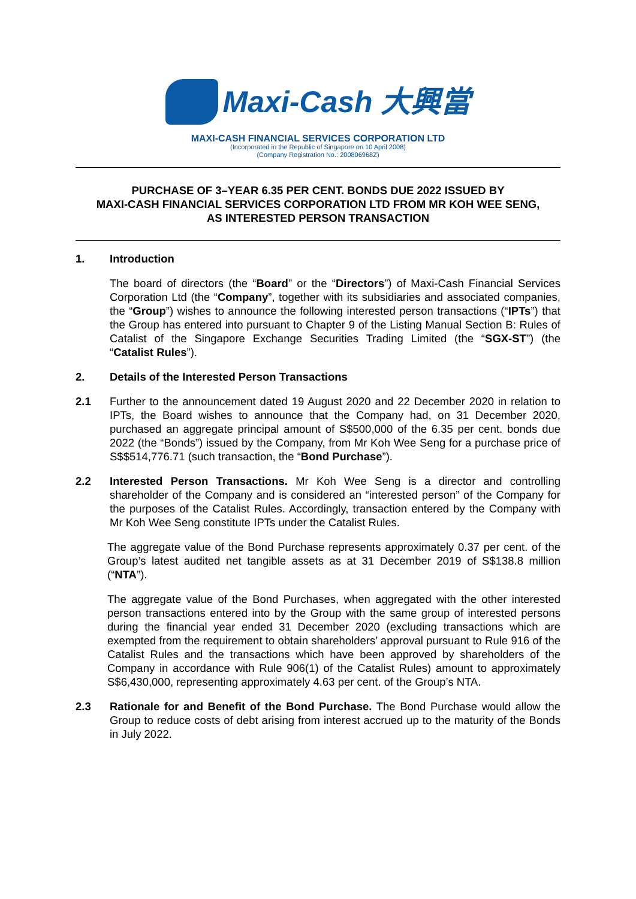Maxi-Cash 大興當
MAXI-CASH FINANCIAL SERVICES CORPORATION LTD
(Incorporated in the Republic of Singapore on 10 April 2008)
(Company Registration No.: 200806968Z)
PURCHASE OF 3–YEAR 6.35 PER CENT. BONDS DUE 2022 ISSUED BY
MAXI-CASH FINANCIAL SERVICES CORPORATION LTD FROM MR KOH WEE SENG,
AS INTERESTED PERSON TRANSACTION
1. Introduction
The board of directors (the “Board” or the “Directors”) of Maxi-Cash Financial Services Corporation Ltd (the “Company”, together with its subsidiaries and associated companies, the “Group”) wishes to announce the following interested person transactions (“IPTs”) that the Group has entered into pursuant to Chapter 9 of the Listing Manual Section B: Rules of Catalist of the Singapore Exchange Securities Trading Limited (the “SGX-ST”) (the “Catalist Rules”).
2. Details of the Interested Person Transactions
2.1 Further to the announcement dated 19 August 2020 and 22 December 2020 in relation to IPTs, the Board wishes to announce that the Company had, on 31 December 2020, purchased an aggregate principal amount of S$500,000 of the 6.35 per cent. bonds due 2022 (the “Bonds”) issued by the Company, from Mr Koh Wee Seng for a purchase price of S$$514,776.71 (such transaction, the “Bond Purchase”).
2.2 Interested Person Transactions. Mr Koh Wee Seng is a director and controlling shareholder of the Company and is considered an “interested person” of the Company for the purposes of the Catalist Rules. Accordingly, transaction entered by the Company with Mr Koh Wee Seng constitute IPTs under the Catalist Rules.
The aggregate value of the Bond Purchase represents approximately 0.37 per cent. of the Group’s latest audited net tangible assets as at 31 December 2019 of S$138.8 million (“NTA”).
The aggregate value of the Bond Purchases, when aggregated with the other interested person transactions entered into by the Group with the same group of interested persons during the financial year ended 31 December 2020 (excluding transactions which are exempted from the requirement to obtain shareholders’ approval pursuant to Rule 916 of the Catalist Rules and the transactions which have been approved by shareholders of the Company in accordance with Rule 906(1) of the Catalist Rules) amount to approximately S$6,430,000, representing approximately 4.63 per cent. of the Group’s NTA.
2.3 Rationale for and Benefit of the Bond Purchase. The Bond Purchase would allow the Group to reduce costs of debt arising from interest accrued up to the maturity of the Bonds in July 2022.